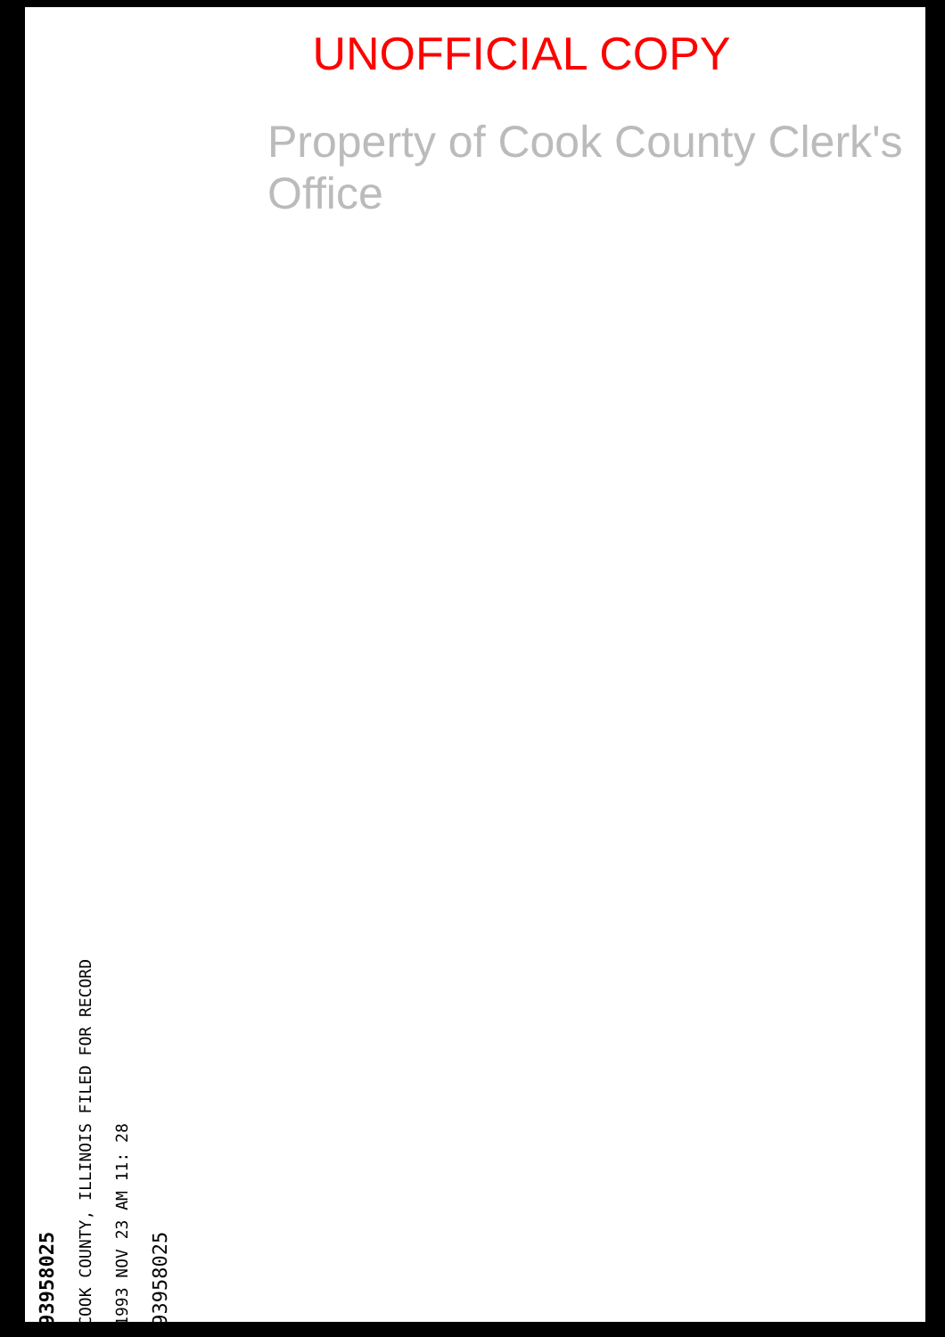UNOFFICIAL COPY
Property of Cook County Clerk's Office
93958025
COOK COUNTY, ILLINOIS FILED FOR RECORD
1993 NOV 23 AM 11: 28
93958025